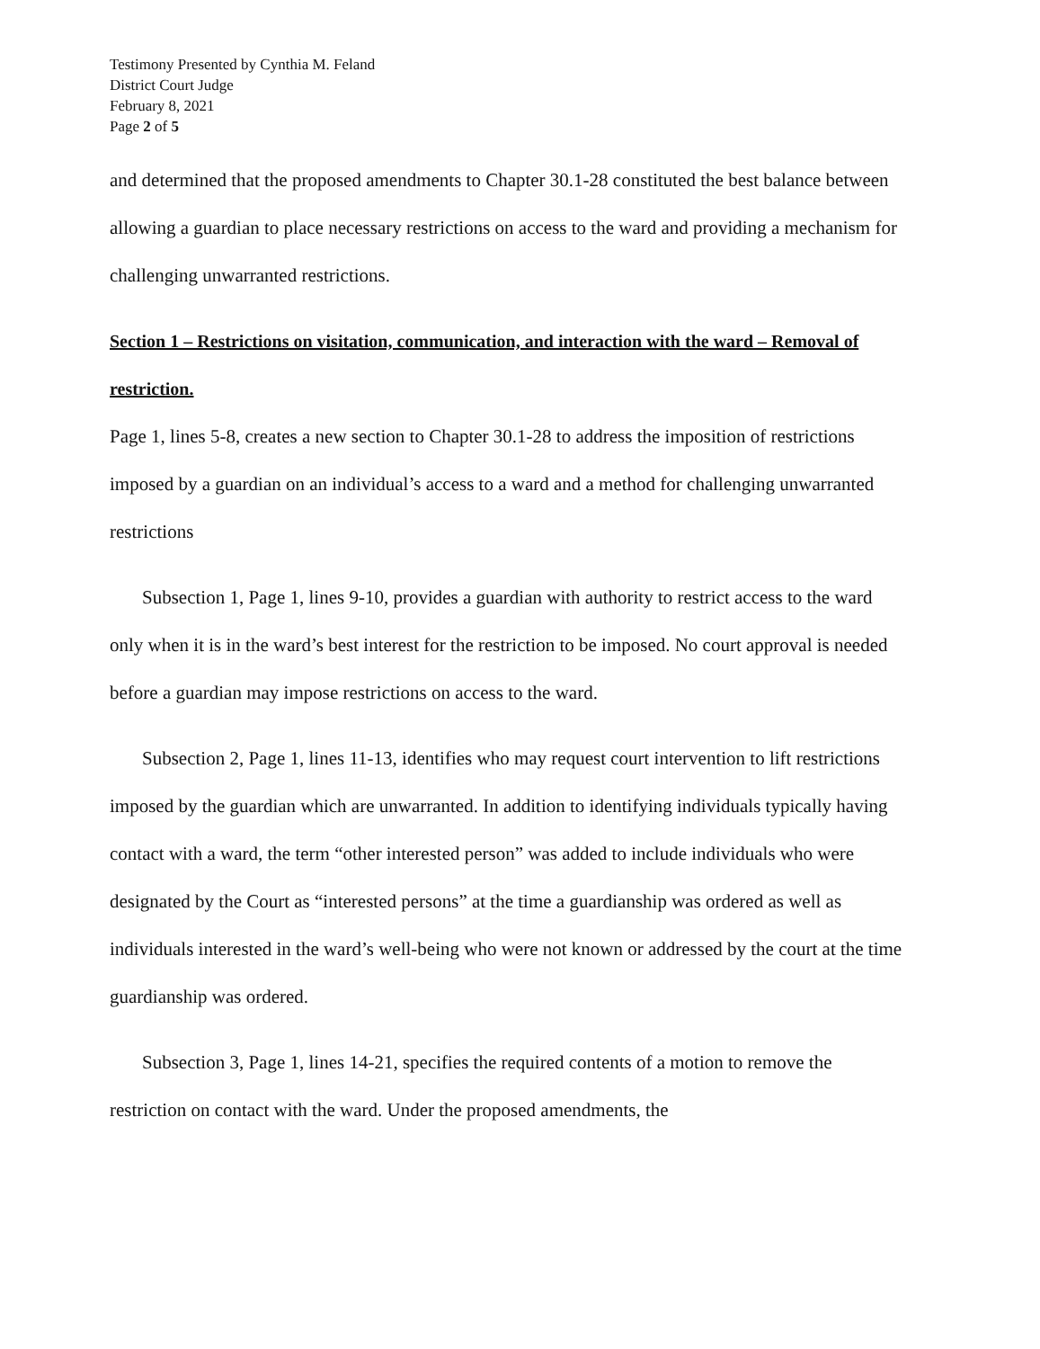Testimony Presented by Cynthia M. Feland
District Court Judge
February 8, 2021
Page 2 of 5
and determined that the proposed amendments to Chapter 30.1-28 constituted the best balance between allowing a guardian to place necessary restrictions on access to the ward and providing a mechanism for challenging unwarranted restrictions.
Section 1 – Restrictions on visitation, communication, and interaction with the ward – Removal of restriction.
Page 1, lines 5-8, creates a new section to Chapter 30.1-28 to address the imposition of restrictions imposed by a guardian on an individual’s access to a ward and a method for challenging unwarranted restrictions
Subsection 1, Page 1, lines 9-10, provides a guardian with authority to restrict access to the ward only when it is in the ward’s best interest for the restriction to be imposed. No court approval is needed before a guardian may impose restrictions on access to the ward.
Subsection 2, Page 1, lines 11-13, identifies who may request court intervention to lift restrictions imposed by the guardian which are unwarranted. In addition to identifying individuals typically having contact with a ward, the term “other interested person” was added to include individuals who were designated by the Court as “interested persons” at the time a guardianship was ordered as well as individuals interested in the ward’s well-being who were not known or addressed by the court at the time guardianship was ordered.
Subsection 3, Page 1, lines 14-21, specifies the required contents of a motion to remove the restriction on contact with the ward. Under the proposed amendments, the